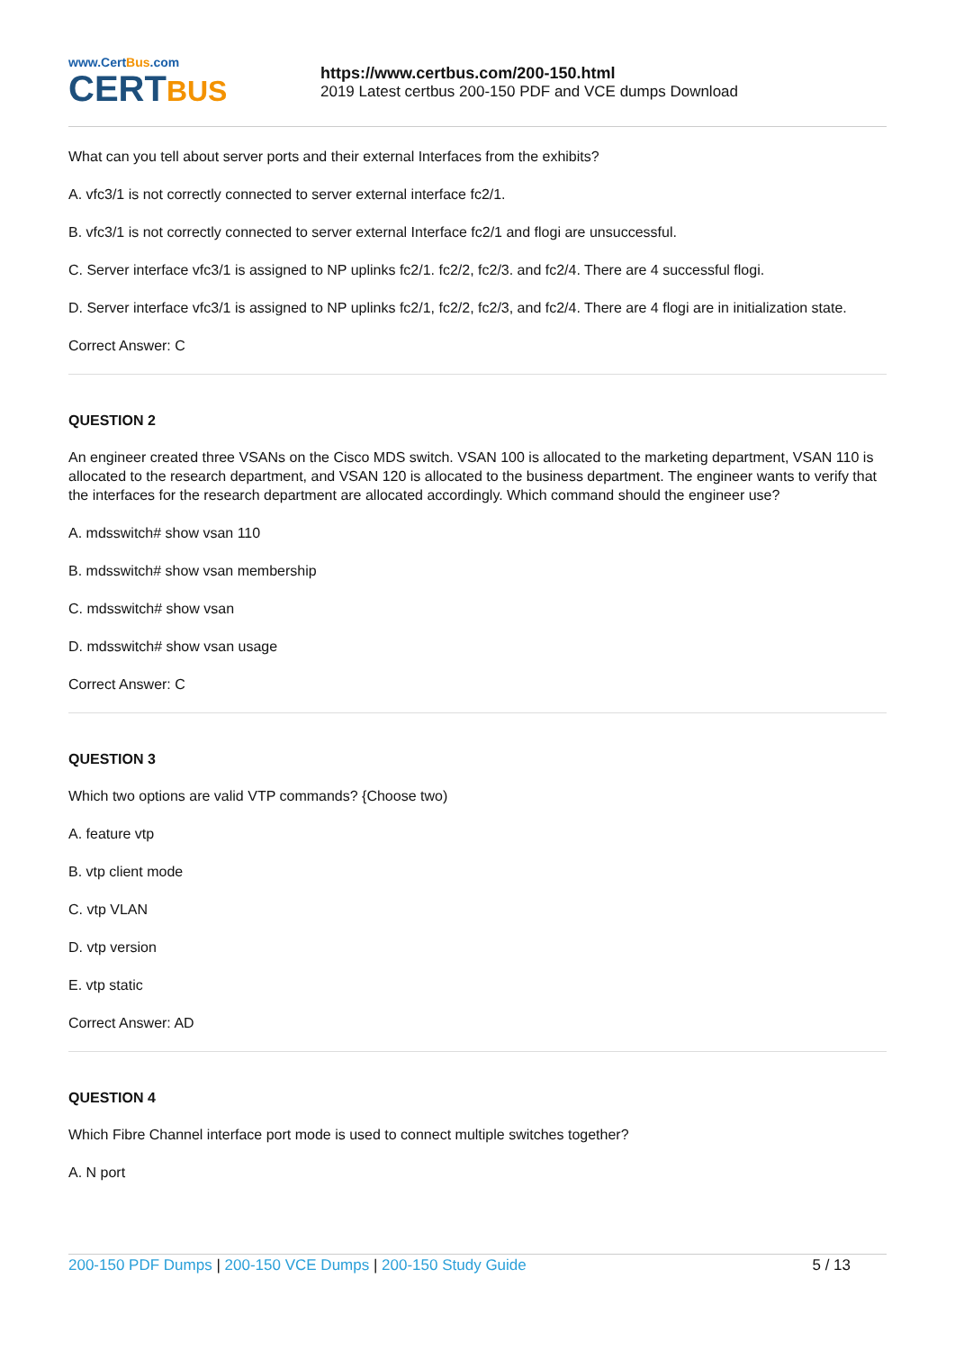www.CertBus.com
CERTBUS
https://www.certbus.com/200-150.html
2019 Latest certbus 200-150 PDF and VCE dumps Download
What can you tell about server ports and their external Interfaces from the exhibits?
A. vfc3/1 is not correctly connected to server external interface fc2/1.
B. vfc3/1 is not correctly connected to server external Interface fc2/1 and flogi are unsuccessful.
C. Server interface vfc3/1 is assigned to NP uplinks fc2/1. fc2/2, fc2/3. and fc2/4. There are 4 successful flogi.
D. Server interface vfc3/1 is assigned to NP uplinks fc2/1, fc2/2, fc2/3, and fc2/4. There are 4 flogi are in initialization state.
Correct Answer: C
QUESTION 2
An engineer created three VSANs on the Cisco MDS switch. VSAN 100 is allocated to the marketing department, VSAN 110 is allocated to the research department, and VSAN 120 is allocated to the business department. The engineer wants to verify that the interfaces for the research department are allocated accordingly. Which command should the engineer use?
A. mdsswitch# show vsan 110
B. mdsswitch# show vsan membership
C. mdsswitch# show vsan
D. mdsswitch# show vsan usage
Correct Answer: C
QUESTION 3
Which two options are valid VTP commands? {Choose two)
A. feature vtp
B. vtp client mode
C. vtp VLAN
D. vtp version
E. vtp static
Correct Answer: AD
QUESTION 4
Which Fibre Channel interface port mode is used to connect multiple switches together?
A. N port
200-150 PDF Dumps | 200-150 VCE Dumps | 200-150 Study Guide
5 / 13